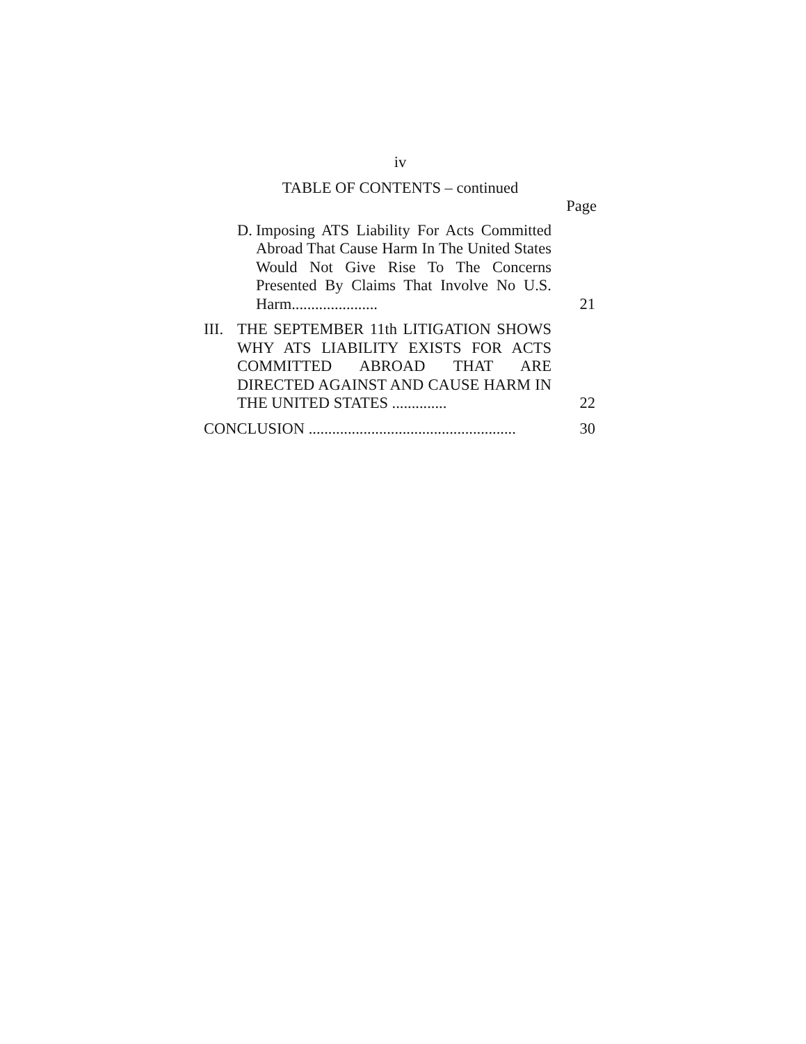iv
TABLE OF CONTENTS – continued
Page
D. Imposing ATS Liability For Acts Committed Abroad That Cause Harm In The United States Would Not Give Rise To The Concerns Presented By Claims That Involve No U.S. Harm......................
21
III.
THE SEPTEMBER 11th LITIGATION SHOWS WHY ATS LIABILITY EXISTS FOR ACTS COMMITTED ABROAD THAT ARE DIRECTED AGAINST AND CAUSE HARM IN THE UNITED STATES ..............
22
CONCLUSION .....................................................
30